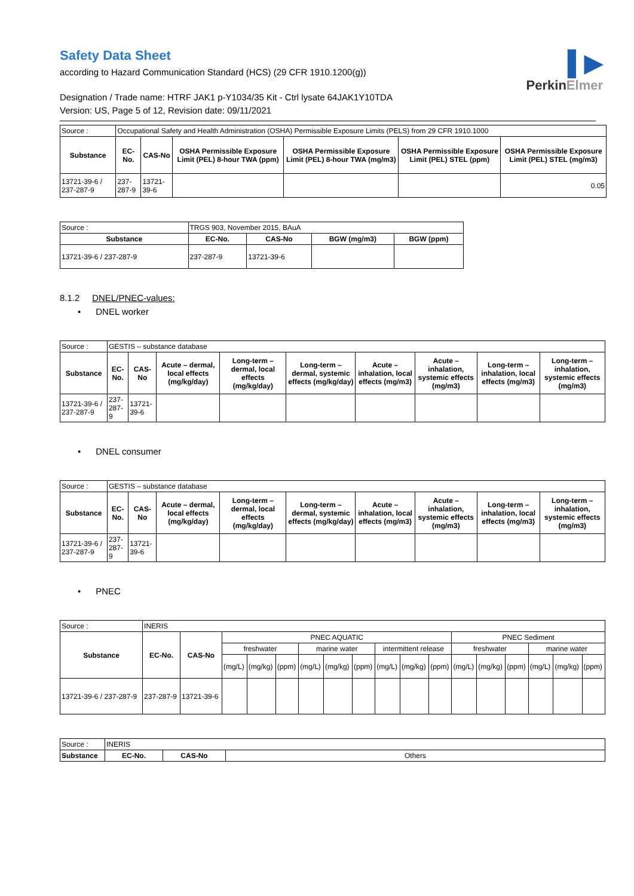▌▶
PerkinElmer
Safety Data Sheet
according to Hazard Communication Standard (HCS) (29 CFR 1910.1200(g))
Designation / Trade name: HTRF JAK1 p-Y1034/35 Kit - Ctrl lysate 64JAK1Y10TDA
Version: US, Page 5 of 12, Revision date: 09/11/2021
| Source : | Occupational Safety and Health Administration (OSHA) Permissible Exposure Limits (PELS) from 29 CFR 1910.1000 | | | | | |
| Substance | EC-No. | CAS-No | OSHA Permissible Exposure Limit (PEL) 8-hour TWA (ppm) | OSHA Permissible Exposure Limit (PEL) 8-hour TWA (mg/m3) | OSHA Permissible Exposure Limit (PEL) STEL (ppm) | OSHA Permissible Exposure Limit (PEL) STEL (mg/m3) |
| 13721-39-6 / 237-287-9 | 237-287-9 | 13721-39-6 | | | | 0.05 |
| Source : | TRGS 903, November 2015, BAuA | | | |
| Substance | EC-No. | CAS-No | BGW (mg/m3) | BGW (ppm) |
| 13721-39-6 / 237-287-9 | 237-287-9 | 13721-39-6 | | |
8.1.2 DNEL/PNEC-values:
• DNEL worker
| Source : | GESTIS – substance database | | | | | | | | |
| Substance | EC-No. | CAS-No | Acute – dermal, local effects (mg/kg/day) | Long-term – dermal, local effects (mg/kg/day) | Long-term – dermal, systemic effects (mg/kg/day) | Acute – inhalation, local effects (mg/m3) | Acute – inhalation, systemic effects (mg/m3) | Long-term – inhalation, local effects (mg/m3) | Long-term – inhalation, systemic effects (mg/m3) |
| 13721-39-6 / 237-287-9 | 237-287-9 | 13721-39-6 | | | | | | | |
• DNEL consumer
| Source : | GESTIS – substance database | | | | | | | | |
| Substance | EC-No. | CAS-No | Acute – dermal, local effects (mg/kg/day) | Long-term – dermal, local effects (mg/kg/day) | Long-term – dermal, systemic effects (mg/kg/day) | Acute – inhalation, local effects (mg/m3) | Acute – inhalation, systemic effects (mg/m3) | Long-term – inhalation, local effects (mg/m3) | Long-term – inhalation, systemic effects (mg/m3) |
| 13721-39-6 / 237-287-9 | 237-287-9 | 13721-39-6 | | | | | | | |
• PNEC
| Source : | INERIS | | | | | | | | | | | | | | | | |
| Substance | EC-No. | CAS-No | PNEC AQUATIC | | | | | | | | | PNEC Sediment | | | | | |
| | | | freshwater | | | marine water | | | intermittent release | | | freshwater | | | marine water | | |
| | | | (mg/L) | (mg/kg) | (ppm) | (mg/L) | (mg/kg) | (ppm) | (mg/L) | (mg/kg) | (ppm) | (mg/L) | (mg/kg) | (ppm) | (mg/L) | (mg/kg) | (ppm) |
| 13721-39-6 / 237-287-9 | 237-287-9 | 13721-39-6 | | | | | | | | | | | | | | | |
| Source : | INERIS | | |
| Substance | EC-No. | CAS-No | Others |